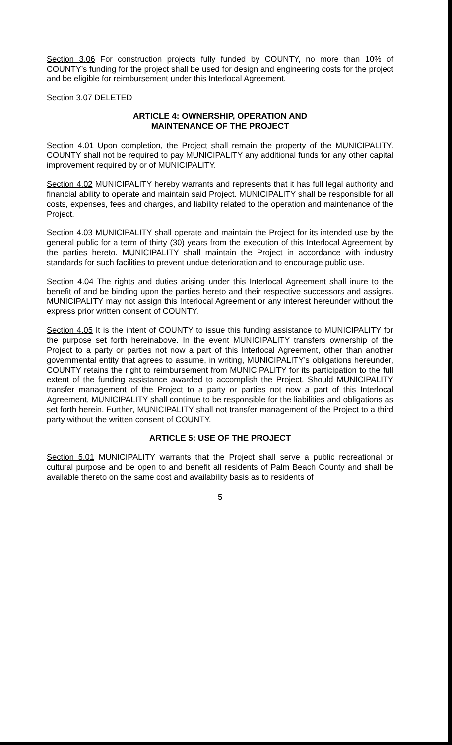Section 3.06 For construction projects fully funded by COUNTY, no more than 10% of COUNTY’s funding for the project shall be used for design and engineering costs for the project and be eligible for reimbursement under this Interlocal Agreement.
Section 3.07 DELETED
ARTICLE 4: OWNERSHIP, OPERATION AND
MAINTENANCE OF THE PROJECT
Section 4.01 Upon completion, the Project shall remain the property of the MUNICIPALITY. COUNTY shall not be required to pay MUNICIPALITY any additional funds for any other capital improvement required by or of MUNICIPALITY.
Section 4.02 MUNICIPALITY hereby warrants and represents that it has full legal authority and financial ability to operate and maintain said Project. MUNICIPALITY shall be responsible for all costs, expenses, fees and charges, and liability related to the operation and maintenance of the Project.
Section 4.03 MUNICIPALITY shall operate and maintain the Project for its intended use by the general public for a term of thirty (30) years from the execution of this Interlocal Agreement by the parties hereto. MUNICIPALITY shall maintain the Project in accordance with industry standards for such facilities to prevent undue deterioration and to encourage public use.
Section 4.04 The rights and duties arising under this Interlocal Agreement shall inure to the benefit of and be binding upon the parties hereto and their respective successors and assigns. MUNICIPALITY may not assign this Interlocal Agreement or any interest hereunder without the express prior written consent of COUNTY.
Section 4.05 It is the intent of COUNTY to issue this funding assistance to MUNICIPALITY for the purpose set forth hereinabove. In the event MUNICIPALITY transfers ownership of the Project to a party or parties not now a part of this Interlocal Agreement, other than another governmental entity that agrees to assume, in writing, MUNICIPALITY’s obligations hereunder, COUNTY retains the right to reimbursement from MUNICIPALITY for its participation to the full extent of the funding assistance awarded to accomplish the Project. Should MUNICIPALITY transfer management of the Project to a party or parties not now a part of this Interlocal Agreement, MUNICIPALITY shall continue to be responsible for the liabilities and obligations as set forth herein. Further, MUNICIPALITY shall not transfer management of the Project to a third party without the written consent of COUNTY.
ARTICLE 5: USE OF THE PROJECT
Section 5.01 MUNICIPALITY warrants that the Project shall serve a public recreational or cultural purpose and be open to and benefit all residents of Palm Beach County and shall be available thereto on the same cost and availability basis as to residents of
5